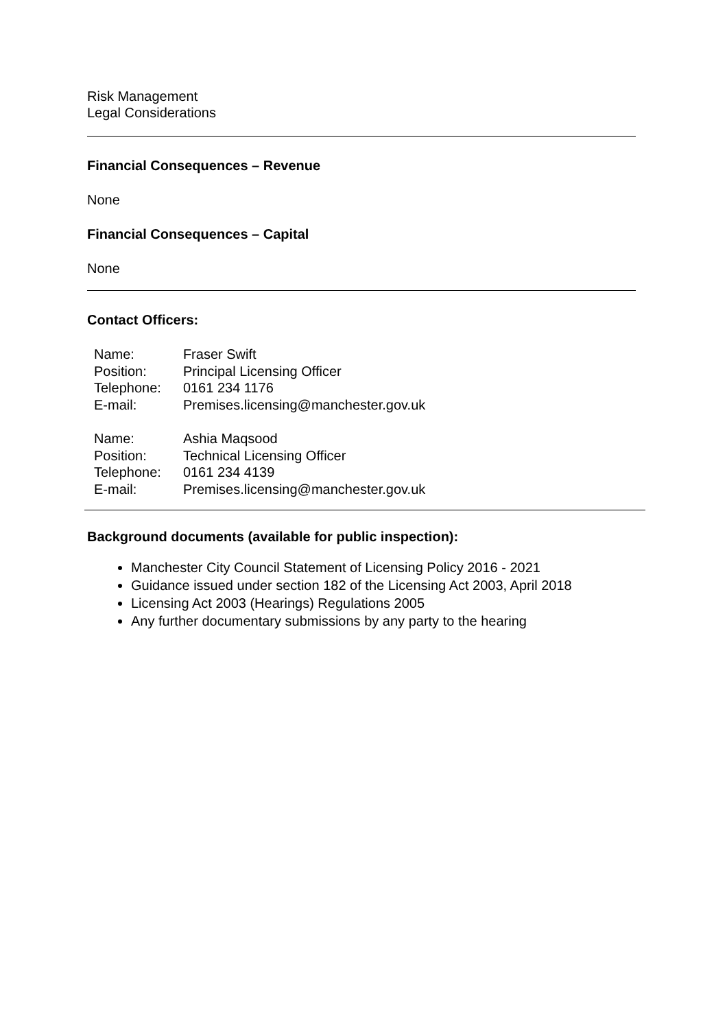Risk Management
Legal Considerations
Financial Consequences – Revenue
None
Financial Consequences – Capital
None
Contact Officers:
| Name: | Fraser Swift |
| Position: | Principal Licensing Officer |
| Telephone: | 0161 234 1176 |
| E-mail: | Premises.licensing@manchester.gov.uk |
| Name: | Ashia Maqsood |
| Position: | Technical Licensing Officer |
| Telephone: | 0161 234 4139 |
| E-mail: | Premises.licensing@manchester.gov.uk |
Background documents (available for public inspection):
Manchester City Council Statement of Licensing Policy 2016 - 2021
Guidance issued under section 182 of the Licensing Act 2003, April 2018
Licensing Act 2003 (Hearings) Regulations 2005
Any further documentary submissions by any party to the hearing